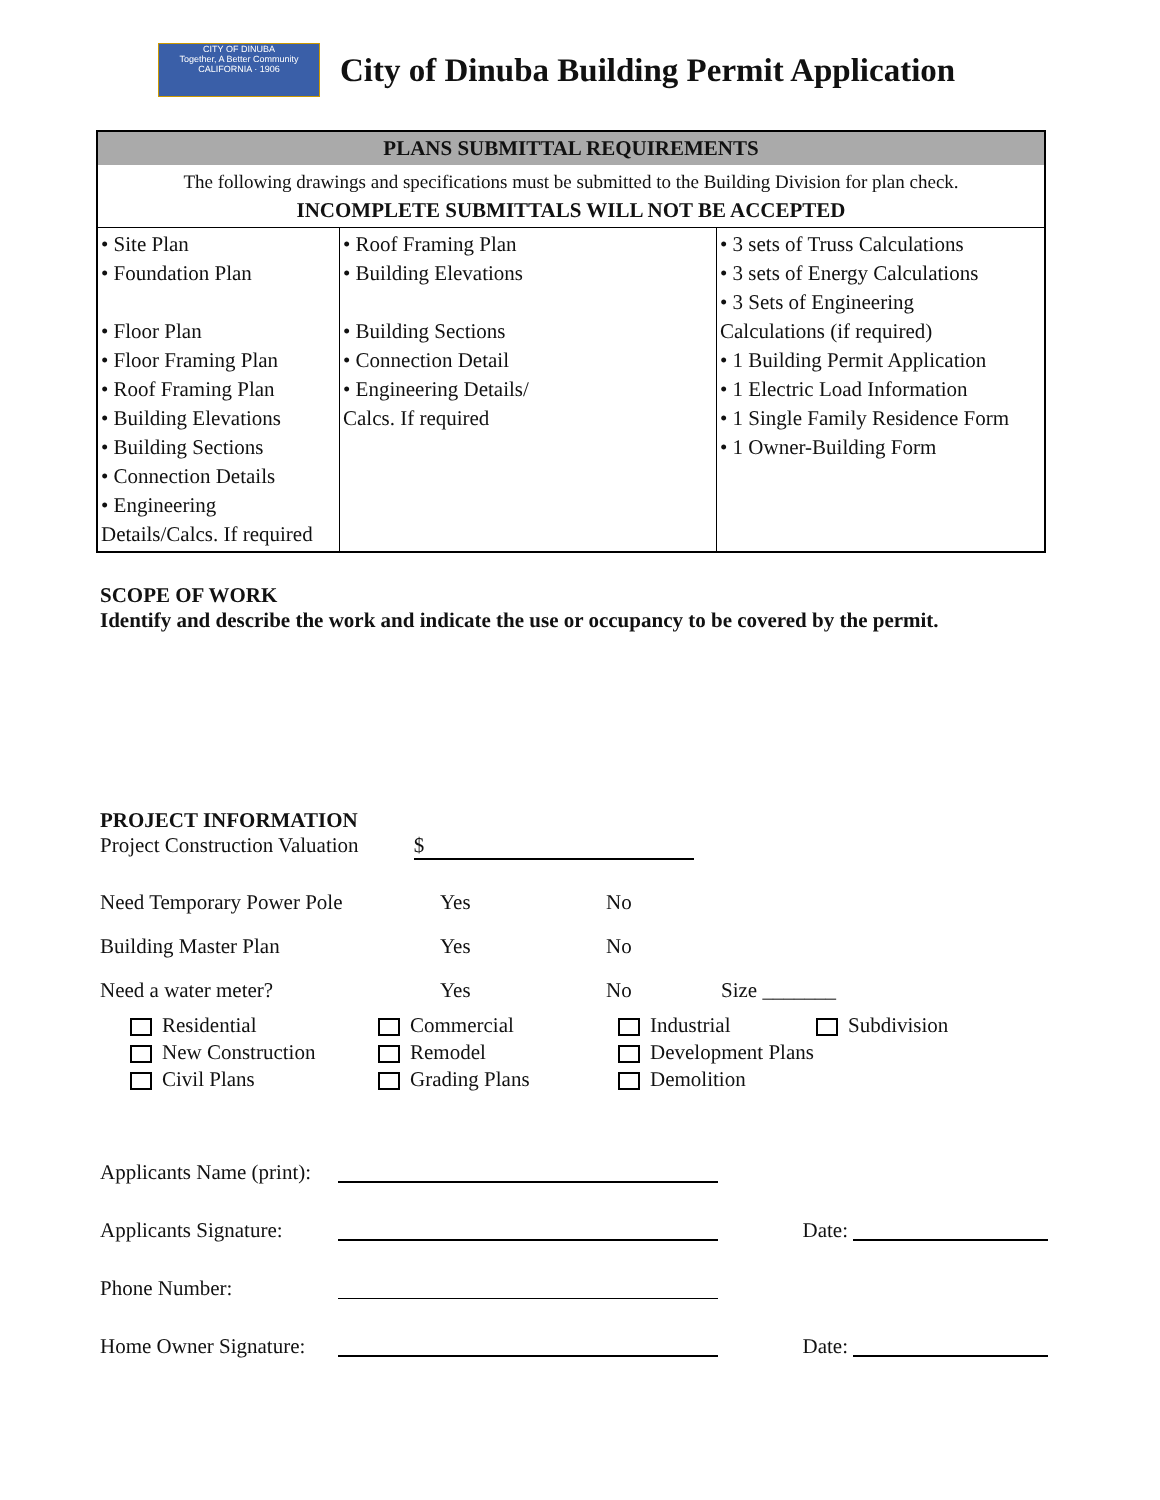CITY OF DINUBA
Together, A Better Community
CALIFORNIA · 1906
City of Dinuba Building Permit Application
| PLANS SUBMITTAL REQUIREMENTS | | |
| --- | --- | --- |
| The following drawings and specifications must be submitted to the Building Division for plan check. INCOMPLETE SUBMITTALS WILL NOT BE ACCEPTED | | |
| • Site Plan • Foundation Plan • Floor Plan • Floor Framing Plan • Roof Framing Plan • Building Elevations • Building Sections • Connection Details • Engineering Details/Calcs. If required | • Roof Framing Plan • Building Elevations • Building Sections • Connection Detail • Engineering Details/ Calcs. If required | • 3 sets of Truss Calculations • 3 sets of Energy Calculations • 3 Sets of Engineering Calculations (if required) • 1 Building Permit Application • 1 Electric Load Information • 1 Single Family Residence Form • 1 Owner-Building Form |
SCOPE OF WORK
Identify and describe the work and indicate the use or occupancy to be covered by the permit.
PROJECT INFORMATION
Project Construction Valuation $
Need Temporary Power Pole Yes No
Building Master Plan Yes No
Need a water meter? Yes No Size _______
Residential
New Construction
Civil Plans
Commercial
Remodel
Grading Plans
Industrial
Development Plans
Demolition
Subdivision
Applicants Name (print):
Applicants Signature: Date:
Phone Number:
Home Owner Signature: Date: